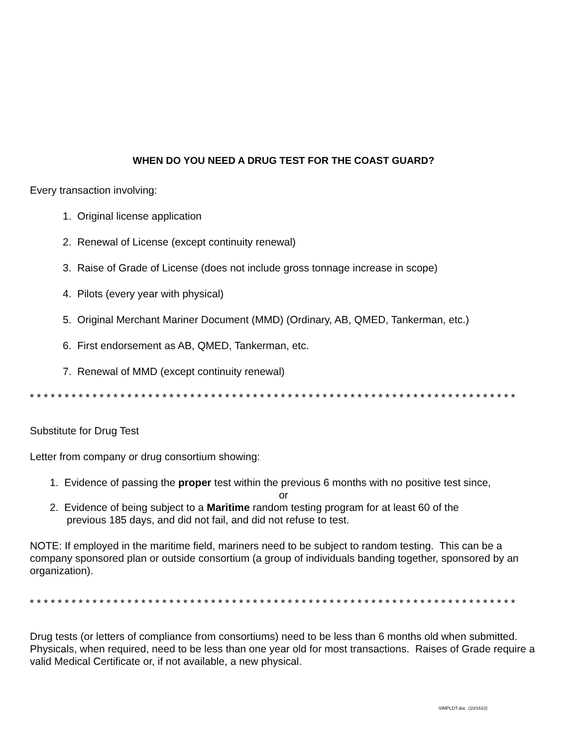WHEN DO YOU NEED A DRUG TEST FOR THE COAST GUARD?
Every transaction involving:
1. Original license application
2. Renewal of License (except continuity renewal)
3. Raise of Grade of License (does not include gross tonnage increase in scope)
4. Pilots (every year with physical)
5. Original Merchant Mariner Document (MMD) (Ordinary, AB, QMED, Tankerman, etc.)
6. First endorsement as AB, QMED, Tankerman, etc.
7. Renewal of MMD (except continuity renewal)
* * * * * * * * * * * * * * * * * * * * * * * * * * * * * * * * * * * * * * * * * * * * * * * * * * * * * * * * * * * * * * * * * * * * * *
Substitute for Drug Test
Letter from company or drug consortium showing:
1. Evidence of passing the proper test within the previous 6 months with no positive test since,
or
2. Evidence of being subject to a Maritime random testing program for at least 60 of the
previous 185 days, and did not fail, and did not refuse to test.
NOTE: If employed in the maritime field, mariners need to be subject to random testing. This can be a company sponsored plan or outside consortium (a group of individuals banding together, sponsored by an organization).
* * * * * * * * * * * * * * * * * * * * * * * * * * * * * * * * * * * * * * * * * * * * * * * * * * * * * * * * * * * * * * * * * * * * * *
Drug tests (or letters of compliance from consortiums) need to be less than 6 months old when submitted. Physicals, when required, need to be less than one year old for most transactions. Raises of Grade require a valid Medical Certificate or, if not available, a new physical.
SIMPLDT.doc (10/1610)